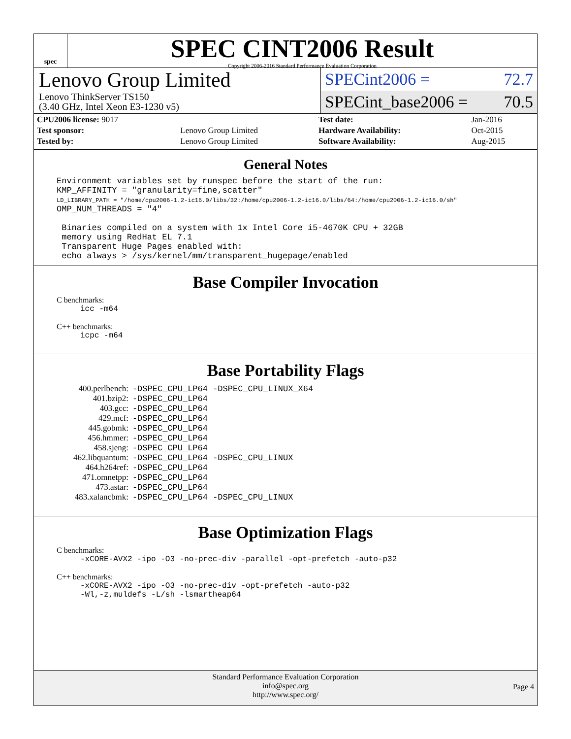spec
SPEC CINT2006 Result
Copyright 2006-2016 Standard Performance Evaluation Corporation
Lenovo Group Limited
Lenovo ThinkServer TS150
(3.40 GHz, Intel Xeon E3-1230 v5)
SPECint2006 = 72.7
SPECint_base2006 = 70.5
| CPU2006 license: 9017 | |
| Test sponsor: | Lenovo Group Limited |
| Tested by: | Lenovo Group Limited |
| Test date: | Jan-2016 |
| Hardware Availability: | Oct-2015 |
| Software Availability: | Aug-2015 |
General Notes
Environment variables set by runspec before the start of the run: KMP_AFFINITY = "granularity=fine,scatter" LD_LIBRARY_PATH = "/home/cpu2006-1.2-ic16.0/libs/32:/home/cpu2006-1.2-ic16.0/libs/64:/home/cpu2006-1.2-ic16.0/sh" OMP_NUM_THREADS = "4" Binaries compiled on a system with 1x Intel Core i5-4670K CPU + 32GB memory using RedHat EL 7.1 Transparent Huge Pages enabled with: echo always > /sys/kernel/mm/transparent_hugepage/enabled
Base Compiler Invocation
C benchmarks:
icc -m64
C++ benchmarks:
icpc -m64
Base Portability Flags
| 400.perlbench: | -DSPEC_CPU_LP64 -DSPEC_CPU_LINUX_X64 |
| 401.bzip2: | -DSPEC_CPU_LP64 |
| 403.gcc: | -DSPEC_CPU_LP64 |
| 429.mcf: | -DSPEC_CPU_LP64 |
| 445.gobmk: | -DSPEC_CPU_LP64 |
| 456.hmmer: | -DSPEC_CPU_LP64 |
| 458.sjeng: | -DSPEC_CPU_LP64 |
| 462.libquantum: | -DSPEC_CPU_LP64 -DSPEC_CPU_LINUX |
| 464.h264ref: | -DSPEC_CPU_LP64 |
| 471.omnetpp: | -DSPEC_CPU_LP64 |
| 473.astar: | -DSPEC_CPU_LP64 |
| 483.xalancbmk: | -DSPEC_CPU_LP64 -DSPEC_CPU_LINUX |
Base Optimization Flags
C benchmarks:
-xCORE-AVX2 -ipo -O3 -no-prec-div -parallel -opt-prefetch -auto-p32
C++ benchmarks:
-xCORE-AVX2 -ipo -O3 -no-prec-div -opt-prefetch -auto-p32
-Wl,-z,muldefs -L/sh -lsmartheap64
Standard Performance Evaluation Corporation
info@spec.org
http://www.spec.org/
Page 4